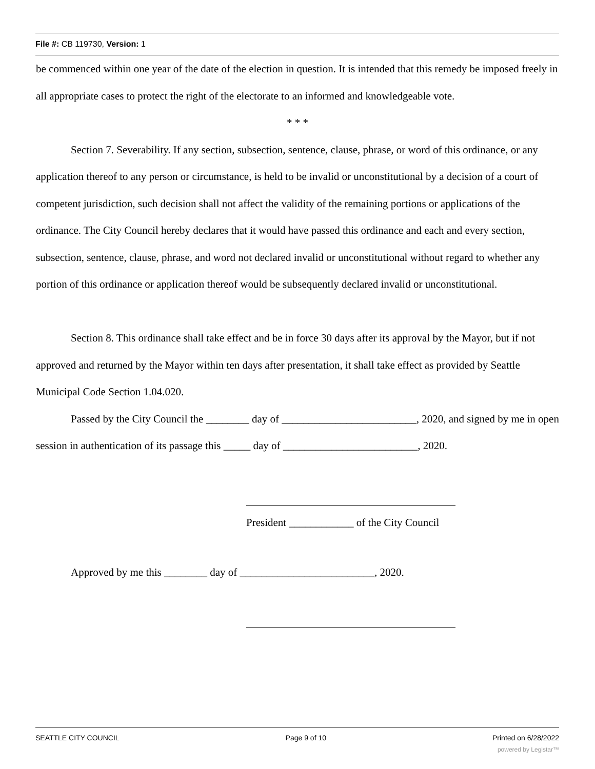File #: CB 119730, Version: 1
be commenced within one year of the date of the election in question. It is intended that this remedy be imposed freely in all appropriate cases to protect the right of the electorate to an informed and knowledgeable vote.
* * *
Section 7. Severability. If any section, subsection, sentence, clause, phrase, or word of this ordinance, or any application thereof to any person or circumstance, is held to be invalid or unconstitutional by a decision of a court of competent jurisdiction, such decision shall not affect the validity of the remaining portions or applications of the ordinance. The City Council hereby declares that it would have passed this ordinance and each and every section, subsection, sentence, clause, phrase, and word not declared invalid or unconstitutional without regard to whether any portion of this ordinance or application thereof would be subsequently declared invalid or unconstitutional.
Section 8. This ordinance shall take effect and be in force 30 days after its approval by the Mayor, but if not approved and returned by the Mayor within ten days after presentation, it shall take effect as provided by Seattle Municipal Code Section 1.04.020.
Passed by the City Council the ________ day of _________________________, 2020, and signed by me in open session in authentication of its passage this _____ day of _________________________, 2020.
President ____________ of the City Council
Approved by me this ________ day of _________________________, 2020.
SEATTLE CITY COUNCIL Page 9 of 10 Printed on 6/28/2022
powered by Legistar™